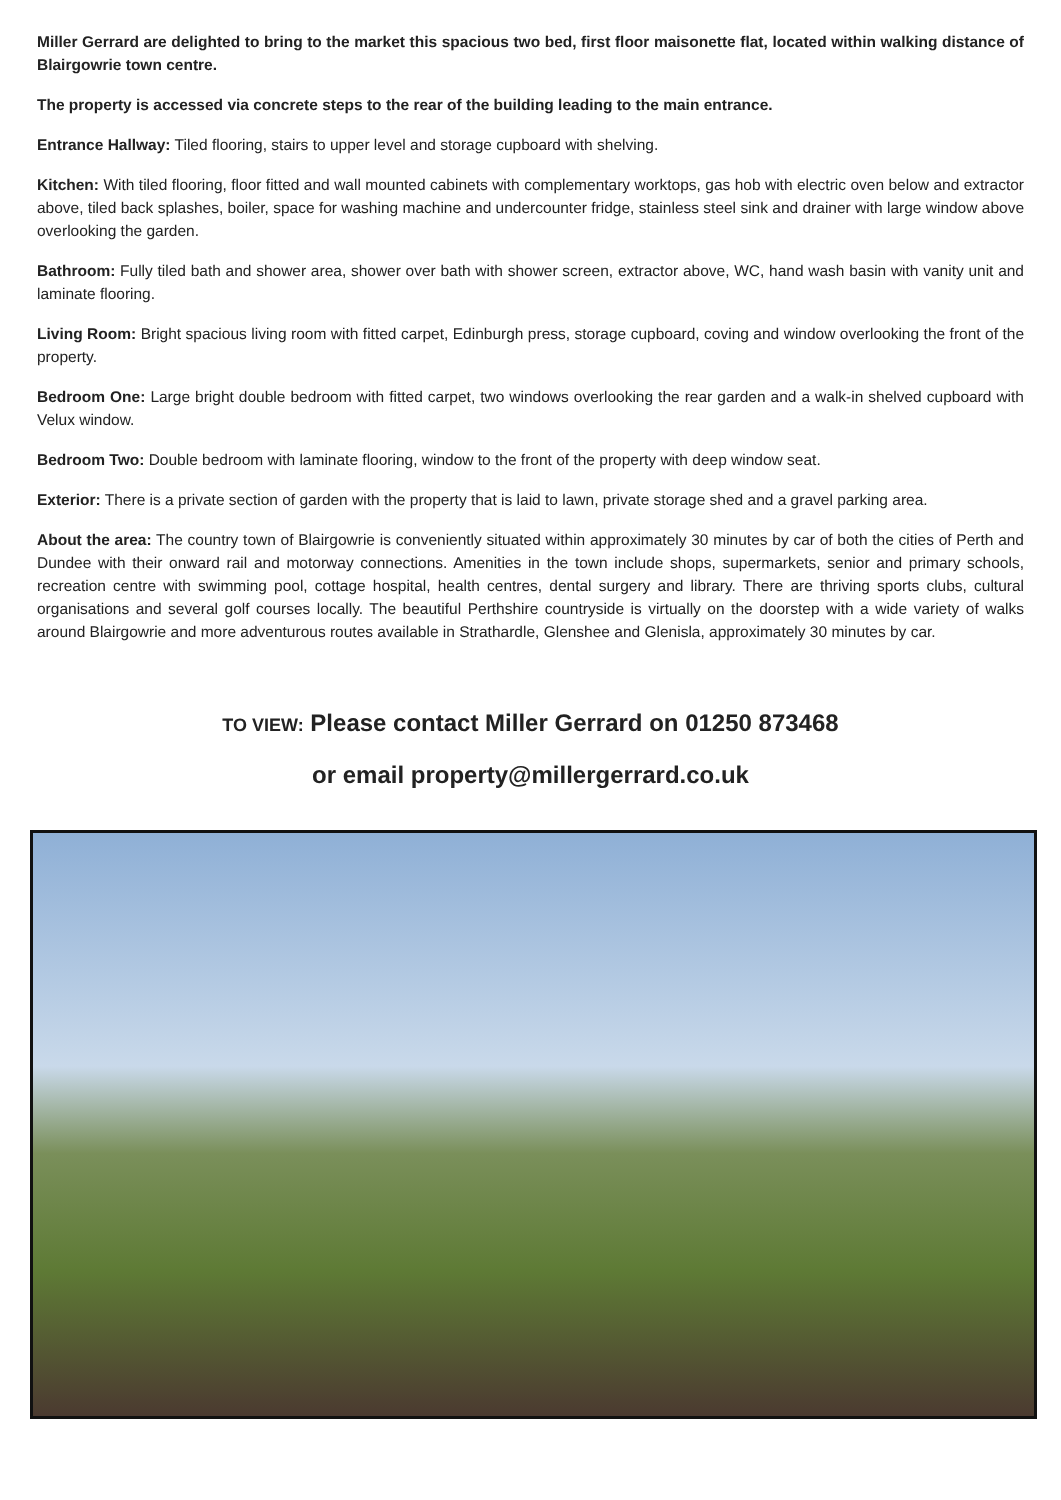Miller Gerrard are delighted to bring to the market this spacious two bed, first floor maisonette flat, located within walking distance of Blairgowrie town centre.
The property is accessed via concrete steps to the rear of the building leading to the main entrance.
Entrance Hallway: Tiled flooring, stairs to upper level and storage cupboard with shelving.
Kitchen: With tiled flooring, floor fitted and wall mounted cabinets with complementary worktops, gas hob with electric oven below and extractor above, tiled back splashes, boiler, space for washing machine and undercounter fridge, stainless steel sink and drainer with large window above overlooking the garden.
Bathroom: Fully tiled bath and shower area, shower over bath with shower screen, extractor above, WC, hand wash basin with vanity unit and laminate flooring.
Living Room: Bright spacious living room with fitted carpet, Edinburgh press, storage cupboard, coving and window overlooking the front of the property.
Bedroom One: Large bright double bedroom with fitted carpet, two windows overlooking the rear garden and a walk-in shelved cupboard with Velux window.
Bedroom Two: Double bedroom with laminate flooring, window to the front of the property with deep window seat.
Exterior: There is a private section of garden with the property that is laid to lawn, private storage shed and a gravel parking area.
About the area: The country town of Blairgowrie is conveniently situated within approximately 30 minutes by car of both the cities of Perth and Dundee with their onward rail and motorway connections. Amenities in the town include shops, supermarkets, senior and primary schools, recreation centre with swimming pool, cottage hospital, health centres, dental surgery and library. There are thriving sports clubs, cultural organisations and several golf courses locally. The beautiful Perthshire countryside is virtually on the doorstep with a wide variety of walks around Blairgowrie and more adventurous routes available in Strathardle, Glenshee and Glenisla, approximately 30 minutes by car.
TO VIEW: Please contact Miller Gerrard on 01250 873468
or email property@millergerrard.co.uk